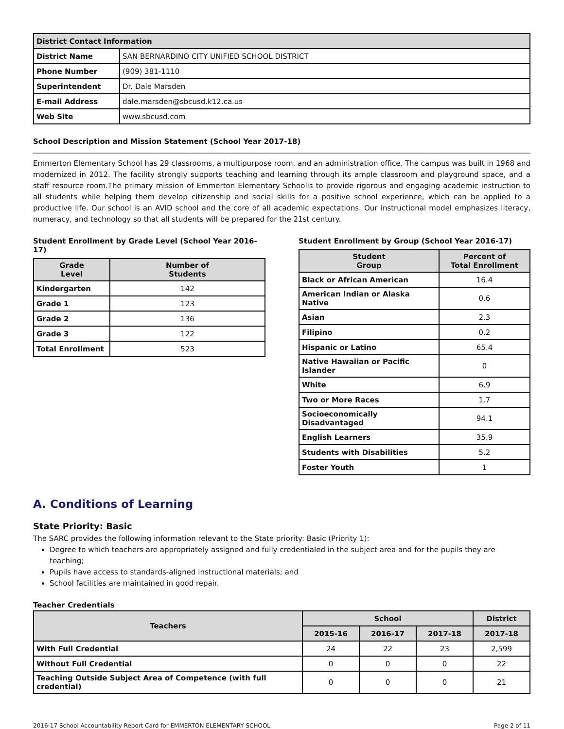| District Contact Information | |
| --- | --- |
| District Name | SAN BERNARDINO CITY UNIFIED SCHOOL DISTRICT |
| Phone Number | (909) 381-1110 |
| Superintendent | Dr. Dale Marsden |
| E-mail Address | dale.marsden@sbcusd.k12.ca.us |
| Web Site | www.sbcusd.com |
School Description and Mission Statement (School Year 2017-18)
Emmerton Elementary School has 29 classrooms, a multipurpose room, and an administration office. The campus was built in 1968 and modernized in 2012. The facility strongly supports teaching and learning through its ample classroom and playground space, and a staff resource room.The primary mission of Emmerton Elementary Schoolis to provide rigorous and engaging academic instruction to all students while helping them develop citizenship and social skills for a positive school experience, which can be applied to a productive life. Our school is an AVID school and the core of all academic expectations. Our instructional model emphasizes literacy, numeracy, and technology so that all students will be prepared for the 21st century.
Student Enrollment by Grade Level (School Year 2016-17)
| Grade Level | Number of Students |
| --- | --- |
| Kindergarten | 142 |
| Grade 1 | 123 |
| Grade 2 | 136 |
| Grade 3 | 122 |
| Total Enrollment | 523 |
Student Enrollment by Group (School Year 2016-17)
| Student Group | Percent of Total Enrollment |
| --- | --- |
| Black or African American | 16.4 |
| American Indian or Alaska Native | 0.6 |
| Asian | 2.3 |
| Filipino | 0.2 |
| Hispanic or Latino | 65.4 |
| Native Hawaiian or Pacific Islander | 0 |
| White | 6.9 |
| Two or More Races | 1.7 |
| Socioeconomically Disadvantaged | 94.1 |
| English Learners | 35.9 |
| Students with Disabilities | 5.2 |
| Foster Youth | 1 |
A. Conditions of Learning
State Priority: Basic
The SARC provides the following information relevant to the State priority: Basic (Priority 1):
Degree to which teachers are appropriately assigned and fully credentialed in the subject area and for the pupils they are teaching;
Pupils have access to standards-aligned instructional materials; and
School facilities are maintained in good repair.
Teacher Credentials
| Teachers | School | | | District |
| --- | --- | --- | --- | --- |
| | 2015-16 | 2016-17 | 2017-18 | 2017-18 |
| With Full Credential | 24 | 22 | 23 | 2,599 |
| Without Full Credential | 0 | 0 | 0 | 22 |
| Teaching Outside Subject Area of Competence (with full credential) | 0 | 0 | 0 | 21 |
2016-17 School Accountability Report Card for EMMERTON ELEMENTARY SCHOOL Page 2 of 11